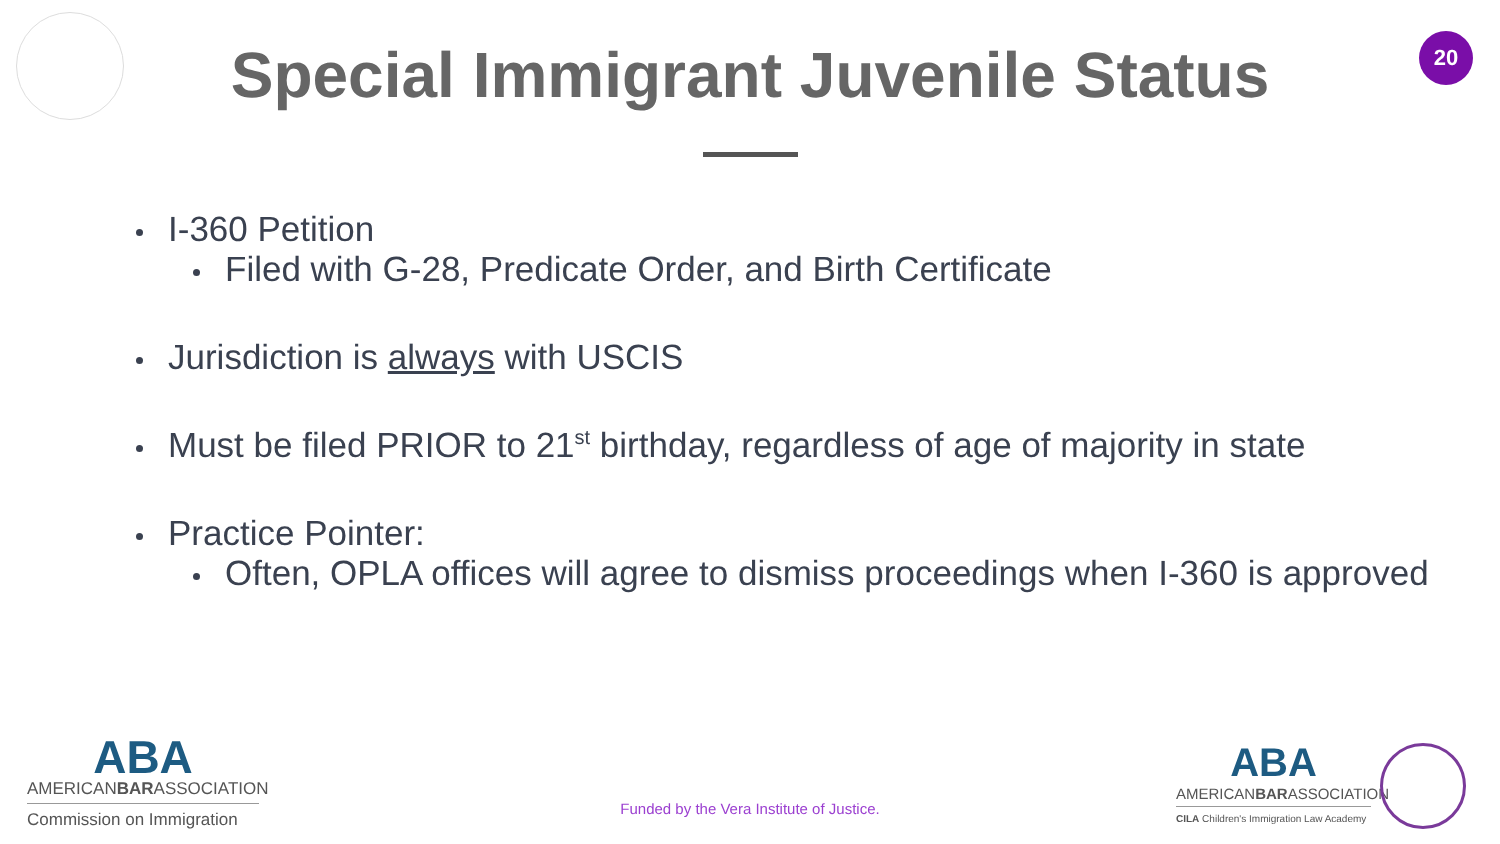20
Special Immigrant Juvenile Status
I-360 Petition
Filed with G-28, Predicate Order, and Birth Certificate
Jurisdiction is always with USCIS
Must be filed PRIOR to 21<sup>st</sup> birthday, regardless of age of majority in state
Practice Pointer:
Often, OPLA offices will agree to dismiss proceedings when I-360 is approved
ABA
AMERICANBARASSOCIATION
Commission on Immigration
Funded by the Vera Institute of Justice.
ABA
AMERICANBARASSOCIATION
CILA Children's Immigration Law Academy